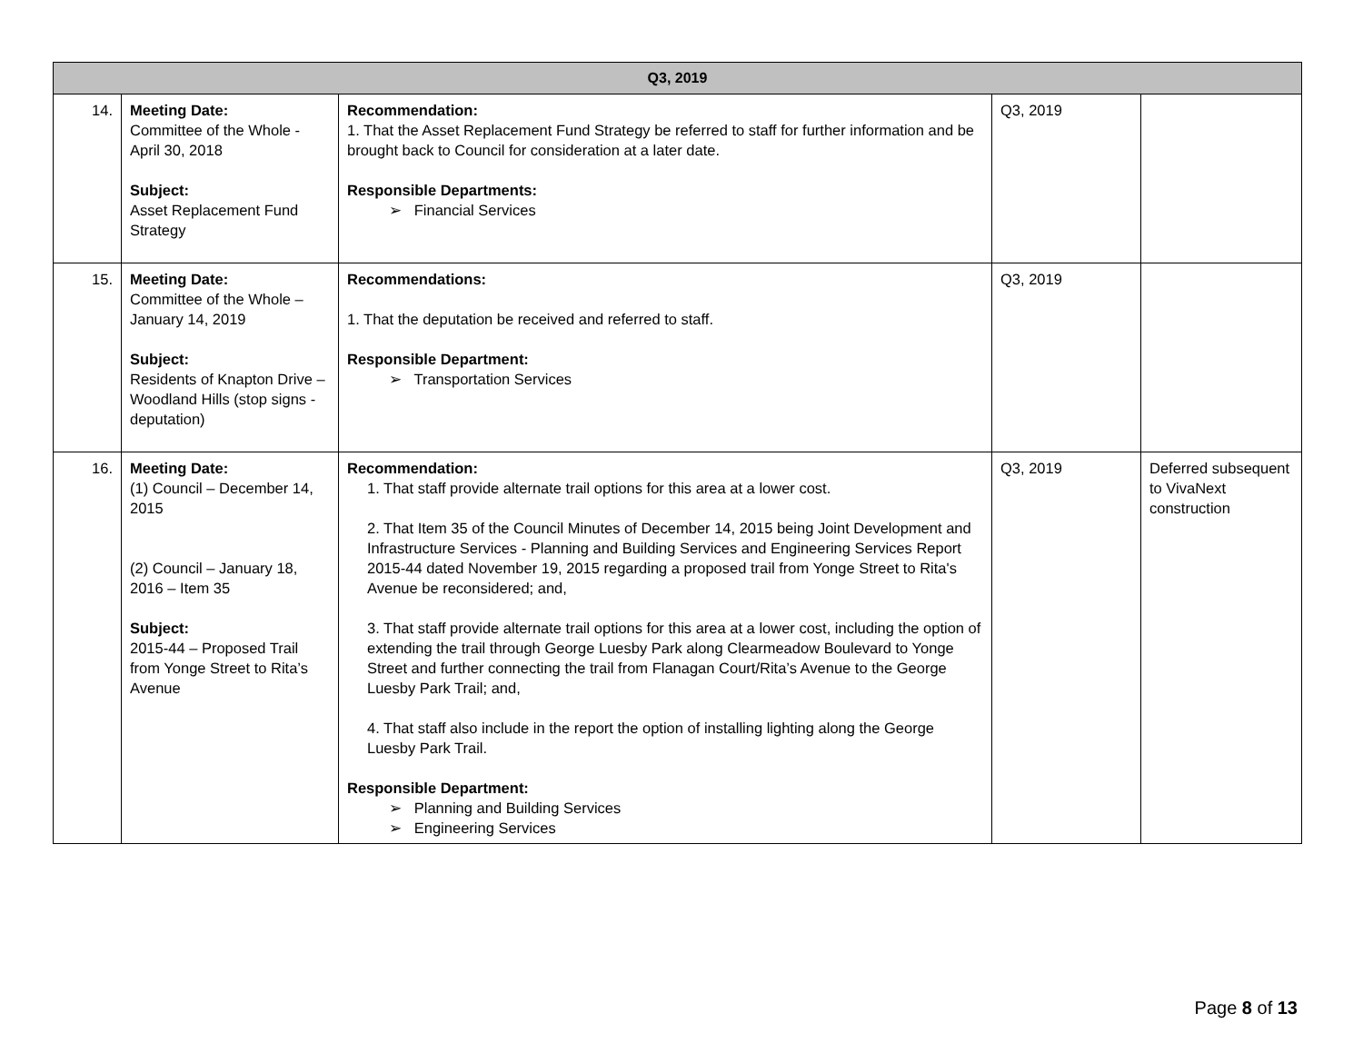| Q3, 2019 | | | | |
| --- | --- | --- | --- | --- |
| 14. | Meeting Date: Committee of the Whole - April 30, 2018 Subject: Asset Replacement Fund Strategy | Recommendation: 1. That the Asset Replacement Fund Strategy be referred to staff for further information and be brought back to Council for consideration at a later date. Responsible Departments: ➢ Financial Services | Q3, 2019 | |
| 15. | Meeting Date: Committee of the Whole – January 14, 2019 Subject: Residents of Knapton Drive – Woodland Hills (stop signs - deputation) | Recommendations: 1. That the deputation be received and referred to staff. Responsible Department: ➢ Transportation Services | Q3, 2019 | |
| 16. | Meeting Date: (1) Council – December 14, 2015 (2) Council – January 18, 2016 – Item 35 Subject: 2015-44 – Proposed Trail from Yonge Street to Rita’s Avenue | Recommendation: 1. That staff provide alternate trail options for this area at a lower cost. 2. That Item 35 of the Council Minutes of December 14, 2015 being Joint Development and Infrastructure Services - Planning and Building Services and Engineering Services Report 2015-44 dated November 19, 2015 regarding a proposed trail from Yonge Street to Rita's Avenue be reconsidered; and, 3. That staff provide alternate trail options for this area at a lower cost, including the option of extending the trail through George Luesby Park along Clearmeadow Boulevard to Yonge Street and further connecting the trail from Flanagan Court/Rita’s Avenue to the George Luesby Park Trail; and, 4. That staff also include in the report the option of installing lighting along the George Luesby Park Trail. Responsible Department: ➢ Planning and Building Services ➢ Engineering Services | Q3, 2019 | Deferred subsequent to VivaNext construction |
Page 8 of 13